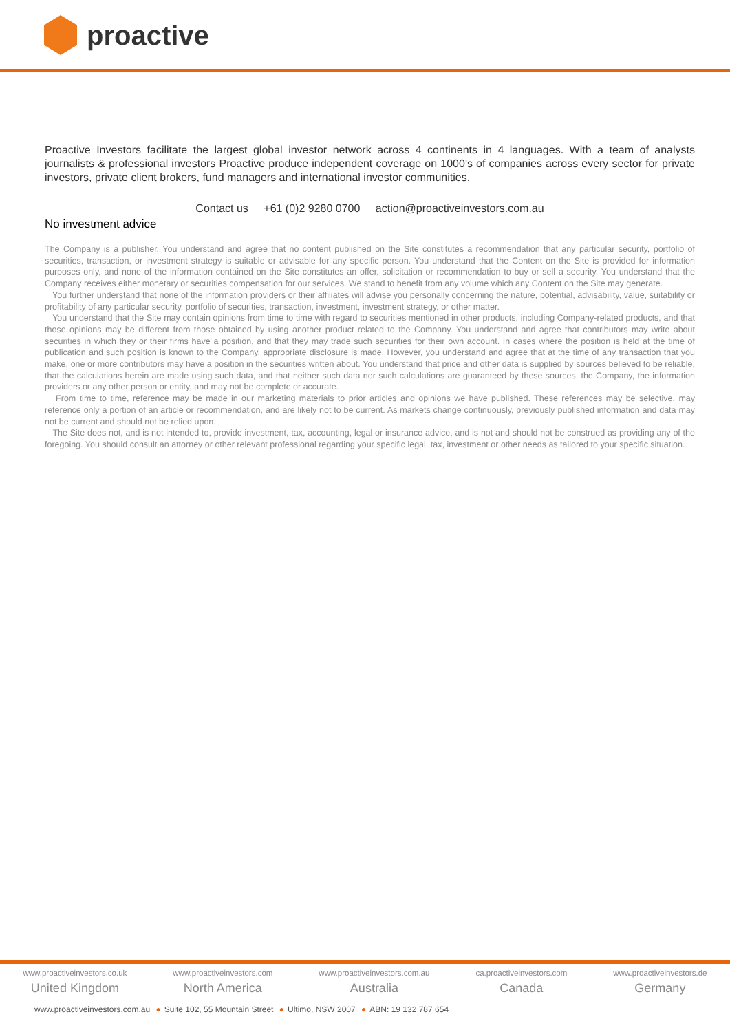proactive
Proactive Investors facilitate the largest global investor network across 4 continents in 4 languages. With a team of analysts journalists & professional investors Proactive produce independent coverage on 1000's of companies across every sector for private investors, private client brokers, fund managers and international investor communities.
Contact us +61 (0)2 9280 0700 action@proactiveinvestors.com.au
No investment advice
The Company is a publisher. You understand and agree that no content published on the Site constitutes a recommendation that any particular security, portfolio of securities, transaction, or investment strategy is suitable or advisable for any specific person. You understand that the Content on the Site is provided for information purposes only, and none of the information contained on the Site constitutes an offer, solicitation or recommendation to buy or sell a security. You understand that the Company receives either monetary or securities compensation for our services. We stand to benefit from any volume which any Content on the Site may generate.
You further understand that none of the information providers or their affiliates will advise you personally concerning the nature, potential, advisability, value, suitability or profitability of any particular security, portfolio of securities, transaction, investment, investment strategy, or other matter.
You understand that the Site may contain opinions from time to time with regard to securities mentioned in other products, including Company-related products, and that those opinions may be different from those obtained by using another product related to the Company. You understand and agree that contributors may write about securities in which they or their firms have a position, and that they may trade such securities for their own account. In cases where the position is held at the time of publication and such position is known to the Company, appropriate disclosure is made. However, you understand and agree that at the time of any transaction that you make, one or more contributors may have a position in the securities written about. You understand that price and other data is supplied by sources believed to be reliable, that the calculations herein are made using such data, and that neither such data nor such calculations are guaranteed by these sources, the Company, the information providers or any other person or entity, and may not be complete or accurate.
From time to time, reference may be made in our marketing materials to prior articles and opinions we have published. These references may be selective, may reference only a portion of an article or recommendation, and are likely not to be current. As markets change continuously, previously published information and data may not be current and should not be relied upon.
The Site does not, and is not intended to, provide investment, tax, accounting, legal or insurance advice, and is not and should not be construed as providing any of the foregoing. You should consult an attorney or other relevant professional regarding your specific legal, tax, investment or other needs as tailored to your specific situation.
www.proactiveinvestors.co.uk
United Kingdom
www.proactiveinvestors.com
North America
www.proactiveinvestors.com.au
Australia
ca.proactiveinvestors.com
Canada
www.proactiveinvestors.de
Germany
www.proactiveinvestors.com.au ● Suite 102, 55 Mountain Street ● Ultimo, NSW 2007 ● ABN: 19 132 787 654